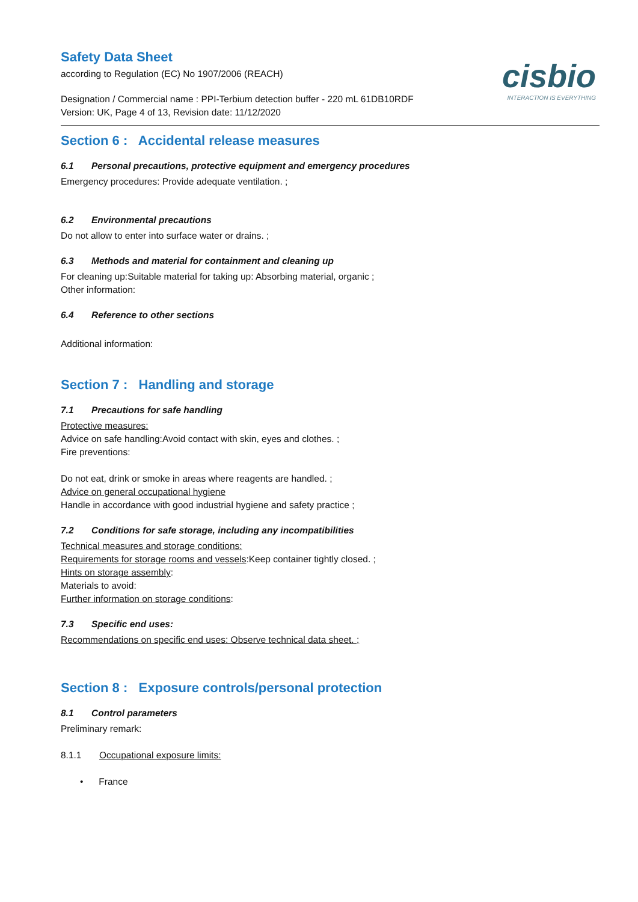cisbio
INTERACTION IS EVERYTHING
Safety Data Sheet
according to Regulation (EC) No 1907/2006 (REACH)
Designation / Commercial name : PPI-Terbium detection buffer - 220 mL 61DB10RDF
Version: UK, Page 4 of 13, Revision date: 11/12/2020
Section 6 : Accidental release measures
6.1 Personal precautions, protective equipment and emergency procedures
Emergency procedures: Provide adequate ventilation. ;
6.2 Environmental precautions
Do not allow to enter into surface water or drains. ;
6.3 Methods and material for containment and cleaning up
For cleaning up:Suitable material for taking up: Absorbing material, organic ;
Other information:
6.4 Reference to other sections
Additional information:
Section 7 : Handling and storage
7.1 Precautions for safe handling
Protective measures:
Advice on safe handling:Avoid contact with skin, eyes and clothes. ;
Fire preventions:
Do not eat, drink or smoke in areas where reagents are handled. ;
Advice on general occupational hygiene
Handle in accordance with good industrial hygiene and safety practice ;
7.2 Conditions for safe storage, including any incompatibilities
Technical measures and storage conditions:
Requirements for storage rooms and vessels:Keep container tightly closed. ;
Hints on storage assembly:
Materials to avoid:
Further information on storage conditions:
7.3 Specific end uses:
Recommendations on specific end uses: Observe technical data sheet. ;
Section 8 : Exposure controls/personal protection
8.1 Control parameters
Preliminary remark:
8.1.1 Occupational exposure limits:
• France